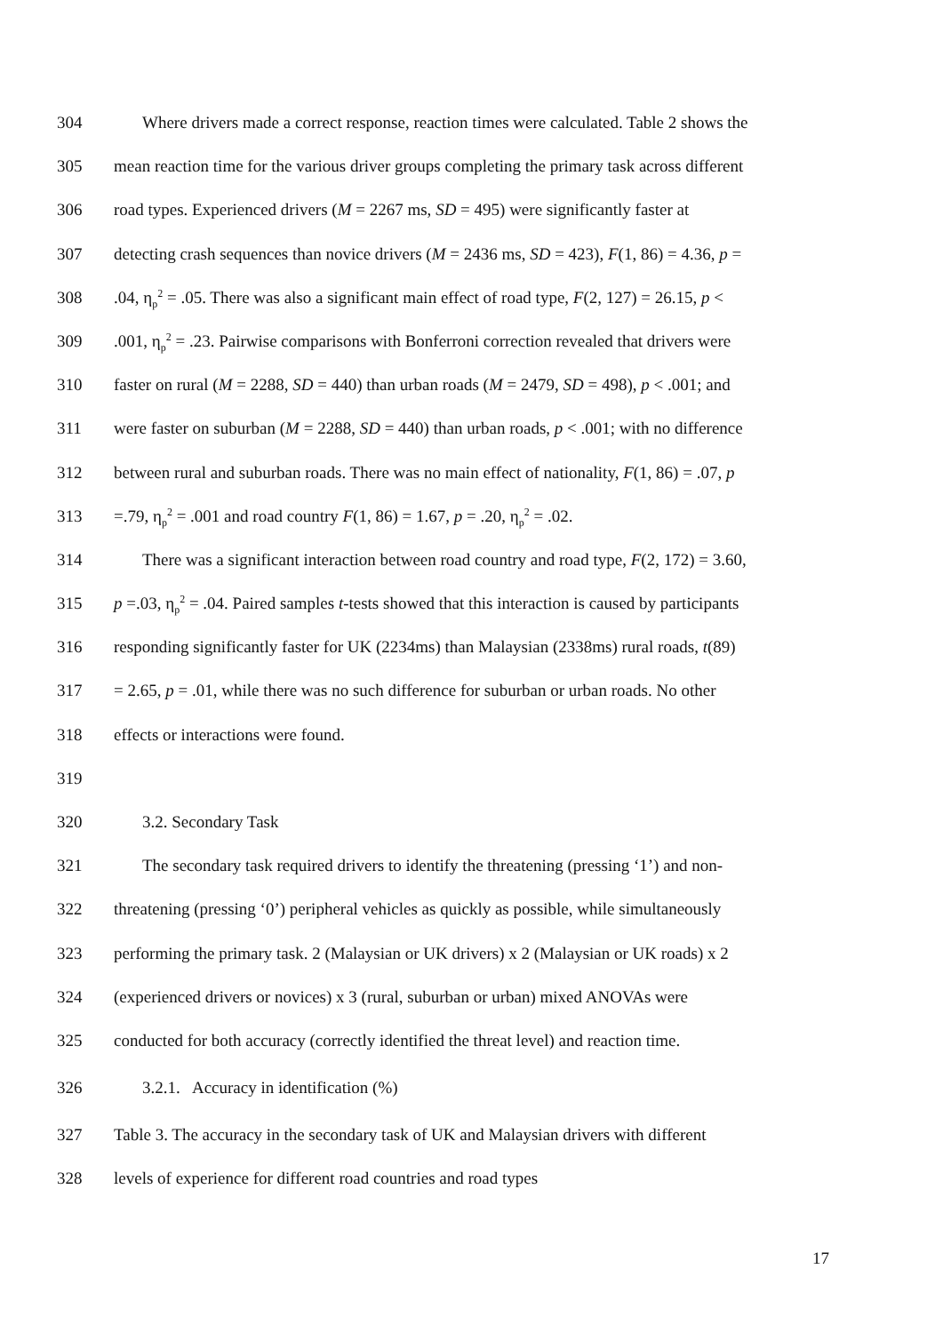304 Where drivers made a correct response, reaction times were calculated. Table 2 shows the
305 mean reaction time for the various driver groups completing the primary task across different
306 road types. Experienced drivers (M = 2267 ms, SD = 495) were significantly faster at
307 detecting crash sequences than novice drivers (M = 2436 ms, SD = 423), F(1, 86) = 4.36, p =
308.04, η<sub>p</sub><sup>2</sup> = .05. There was also a significant main effect of road type, F(2, 127) = 26.15, p <
309.001, η<sub>p</sub><sup>2</sup> = .23. Pairwise comparisons with Bonferroni correction revealed that drivers were
310 faster on rural (M = 2288, SD = 440) than urban roads (M = 2479, SD = 498), p < .001; and
311 were faster on suburban (M = 2288, SD = 440) than urban roads, p < .001; with no difference
312 between rural and suburban roads. There was no main effect of nationality, F(1, 86) = .07, p
313 =.79, η<sub>p</sub><sup>2</sup> = .001 and road country F(1, 86) = 1.67, p = .20, η<sub>p</sub><sup>2</sup> = .02.
314 There was a significant interaction between road country and road type, F(2, 172) = 3.60,
315 p =.03, η<sub>p</sub><sup>2</sup> = .04. Paired samples t-tests showed that this interaction is caused by participants
316 responding significantly faster for UK (2234ms) than Malaysian (2338ms) rural roads, t(89)
317 = 2.65, p = .01, while there was no such difference for suburban or urban roads. No other
318 effects or interactions were found.
319
320 3.2. Secondary Task
321 The secondary task required drivers to identify the threatening (pressing ‘1’) and non-
322 threatening (pressing ‘0’) peripheral vehicles as quickly as possible, while simultaneously
323 performing the primary task. 2 (Malaysian or UK drivers) x 2 (Malaysian or UK roads) x 2
324 (experienced drivers or novices) x 3 (rural, suburban or urban) mixed ANOVAs were
325 conducted for both accuracy (correctly identified the threat level) and reaction time.
326 3.2.1. Accuracy in identification (%)
327 Table 3. The accuracy in the secondary task of UK and Malaysian drivers with different
328 levels of experience for different road countries and road types
17